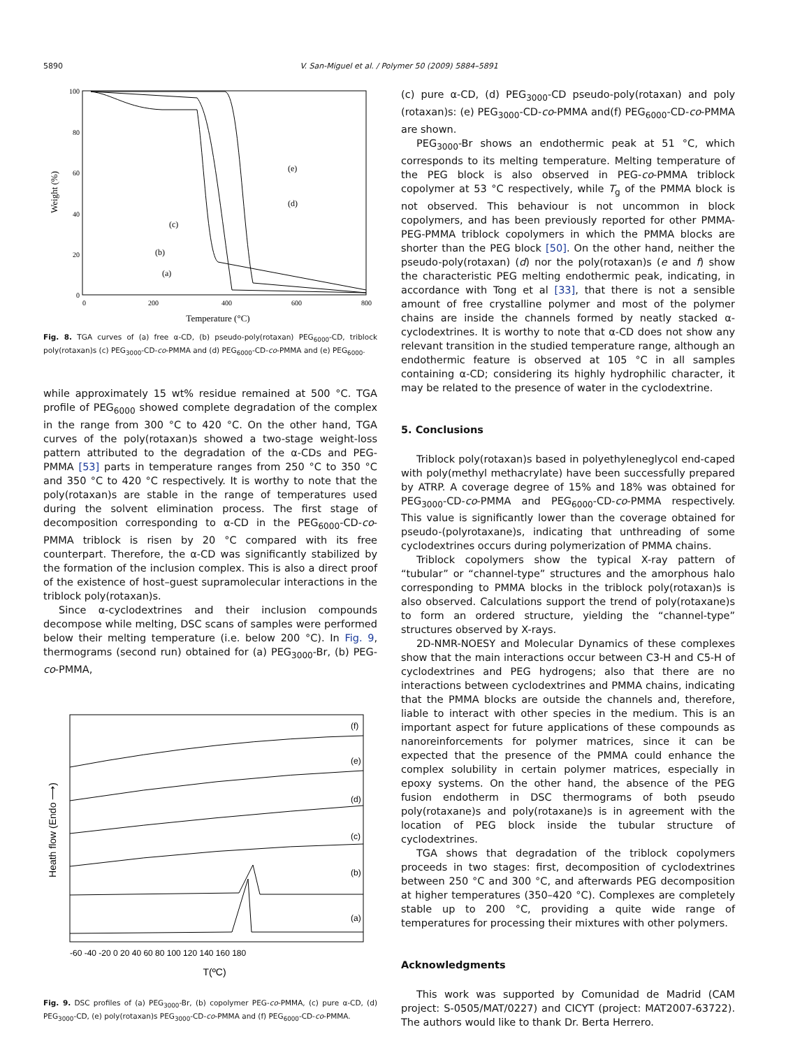5890 V. San-Miguel et al. / Polymer 50 (2009) 5884–5891
100
80
60
40
20
0
0
200
400
600
800
Temperature (°C)
Weight (%)
(e)
(d)
(c)
(b)
(a)
Fig. 8. TGA curves of (a) free α-CD, (b) pseudo-poly(rotaxan) PEG<sub>6000</sub>-CD, triblock poly(rotaxan)s (c) PEG<sub>3000</sub>-CD-co-PMMA and (d) PEG<sub>6000</sub>-CD-co-PMMA and (e) PEG<sub>6000</sub>.
while approximately 15 wt% residue remained at 500 °C. TGA profile of PEG<sub>6000</sub> showed complete degradation of the complex in the range from 300 °C to 420 °C. On the other hand, TGA curves of the poly(rotaxan)s showed a two-stage weight-loss pattern attributed to the degradation of the α-CDs and PEG-PMMA [53] parts in temperature ranges from 250 °C to 350 °C and 350 °C to 420 °C respectively. It is worthy to note that the poly(rotaxan)s are stable in the range of temperatures used during the solvent elimination process. The first stage of decomposition corresponding to α-CD in the PEG<sub>6000</sub>-CD-co-PMMA triblock is risen by 20 °C compared with its free counterpart. Therefore, the α-CD was significantly stabilized by the formation of the inclusion complex. This is also a direct proof of the existence of host–guest supramolecular interactions in the triblock poly(rotaxan)s.
Since α-cyclodextrines and their inclusion compounds decompose while melting, DSC scans of samples were performed below their melting temperature (i.e. below 200 °C). In Fig. 9, thermograms (second run) obtained for (a) PEG<sub>3000</sub>-Br, (b) PEG-co-PMMA,
(f)
(e)
(d)
(c)
(b)
(a)
-60 -40 -20 0 20 40 60 80 100 120 140 160 180
T(ºC)
Heath flow (Endo ⟶)
Fig. 9. DSC profiles of (a) PEG<sub>3000</sub>-Br, (b) copolymer PEG-co-PMMA, (c) pure α-CD, (d) PEG<sub>3000</sub>-CD, (e) poly(rotaxan)s PEG<sub>3000</sub>-CD-co-PMMA and (f) PEG<sub>6000</sub>-CD-co-PMMA.
(c) pure α-CD, (d) PEG<sub>3000</sub>-CD pseudo-poly(rotaxan) and poly (rotaxan)s: (e) PEG<sub>3000</sub>-CD-co-PMMA and(f) PEG<sub>6000</sub>-CD-co-PMMA are shown.
PEG<sub>3000</sub>-Br shows an endothermic peak at 51 °C, which corresponds to its melting temperature. Melting temperature of the PEG block is also observed in PEG-co-PMMA triblock copolymer at 53 °C respectively, while T<sub>g</sub> of the PMMA block is not observed. This behaviour is not uncommon in block copolymers, and has been previously reported for other PMMA-PEG-PMMA triblock copolymers in which the PMMA blocks are shorter than the PEG block [50]. On the other hand, neither the pseudo-poly(rotaxan) (d) nor the poly(rotaxan)s (e and f) show the characteristic PEG melting endothermic peak, indicating, in accordance with Tong et al [33], that there is not a sensible amount of free crystalline polymer and most of the polymer chains are inside the channels formed by neatly stacked α-cyclodextrines. It is worthy to note that α-CD does not show any relevant transition in the studied temperature range, although an endothermic feature is observed at 105 °C in all samples containing α-CD; considering its highly hydrophilic character, it may be related to the presence of water in the cyclodextrine.
5. Conclusions
Triblock poly(rotaxan)s based in polyethyleneglycol end-caped with poly(methyl methacrylate) have been successfully prepared by ATRP. A coverage degree of 15% and 18% was obtained for PEG<sub>3000</sub>-CD-co-PMMA and PEG<sub>6000</sub>-CD-co-PMMA respectively. This value is significantly lower than the coverage obtained for pseudo-(polyrotaxane)s, indicating that unthreading of some cyclodextrines occurs during polymerization of PMMA chains.
Triblock copolymers show the typical X-ray pattern of “tubular” or “channel-type” structures and the amorphous halo corresponding to PMMA blocks in the triblock poly(rotaxan)s is also observed. Calculations support the trend of poly(rotaxane)s to form an ordered structure, yielding the “channel-type” structures observed by X-rays.
2D-NMR-NOESY and Molecular Dynamics of these complexes show that the main interactions occur between C3-H and C5-H of cyclodextrines and PEG hydrogens; also that there are no interactions between cyclodextrines and PMMA chains, indicating that the PMMA blocks are outside the channels and, therefore, liable to interact with other species in the medium. This is an important aspect for future applications of these compounds as nanoreinforcements for polymer matrices, since it can be expected that the presence of the PMMA could enhance the complex solubility in certain polymer matrices, especially in epoxy systems. On the other hand, the absence of the PEG fusion endotherm in DSC thermograms of both pseudo poly(rotaxane)s and poly(rotaxane)s is in agreement with the location of PEG block inside the tubular structure of cyclodextrines.
TGA shows that degradation of the triblock copolymers proceeds in two stages: first, decomposition of cyclodextrines between 250 °C and 300 °C, and afterwards PEG decomposition at higher temperatures (350–420 °C). Complexes are completely stable up to 200 °C, providing a quite wide range of temperatures for processing their mixtures with other polymers.
Acknowledgments
This work was supported by Comunidad de Madrid (CAM project: S-0505/MAT/0227) and CICYT (project: MAT2007-63722). The authors would like to thank Dr. Berta Herrero.